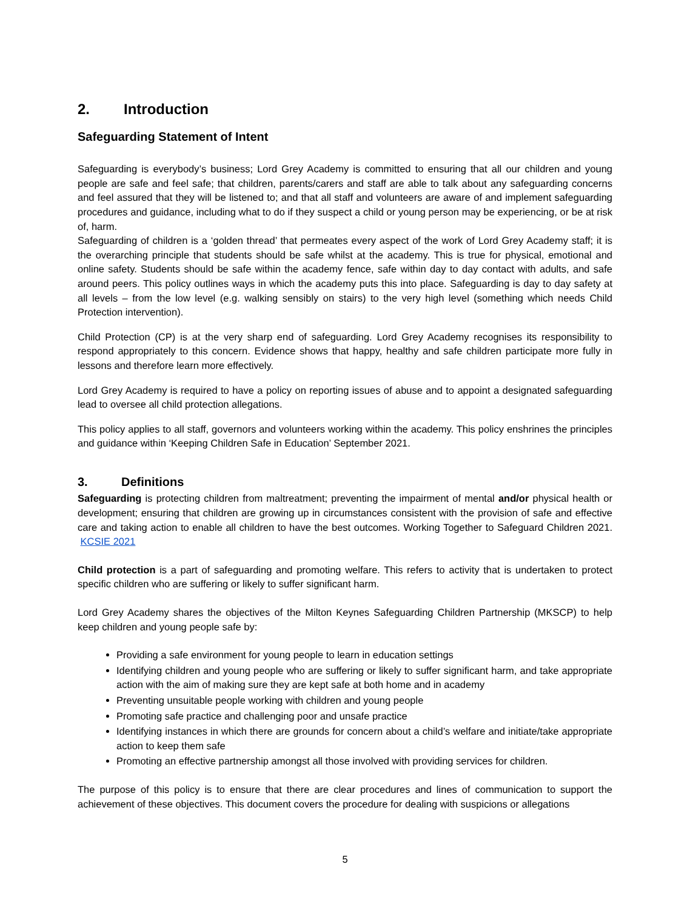2. Introduction
Safeguarding Statement of Intent
Safeguarding is everybody’s business; Lord Grey Academy is committed to ensuring that all our children and young people are safe and feel safe; that children, parents/carers and staff are able to talk about any safeguarding concerns and feel assured that they will be listened to; and that all staff and volunteers are aware of and implement safeguarding procedures and guidance, including what to do if they suspect a child or young person may be experiencing, or be at risk of, harm.
Safeguarding of children is a ‘golden thread’ that permeates every aspect of the work of Lord Grey Academy staff; it is the overarching principle that students should be safe whilst at the academy. This is true for physical, emotional and online safety. Students should be safe within the academy fence, safe within day to day contact with adults, and safe around peers. This policy outlines ways in which the academy puts this into place. Safeguarding is day to day safety at all levels – from the low level (e.g. walking sensibly on stairs) to the very high level (something which needs Child Protection intervention).
Child Protection (CP) is at the very sharp end of safeguarding. Lord Grey Academy recognises its responsibility to respond appropriately to this concern. Evidence shows that happy, healthy and safe children participate more fully in lessons and therefore learn more effectively.
Lord Grey Academy is required to have a policy on reporting issues of abuse and to appoint a designated safeguarding lead to oversee all child protection allegations.
This policy applies to all staff, governors and volunteers working within the academy. This policy enshrines the principles and guidance within ‘Keeping Children Safe in Education’ September 2021.
3. Definitions
Safeguarding is protecting children from maltreatment; preventing the impairment of mental and/or physical health or development; ensuring that children are growing up in circumstances consistent with the provision of safe and effective care and taking action to enable all children to have the best outcomes. Working Together to Safeguard Children 2021. KCSIE 2021
Child protection is a part of safeguarding and promoting welfare. This refers to activity that is undertaken to protect specific children who are suffering or likely to suffer significant harm.
Lord Grey Academy shares the objectives of the Milton Keynes Safeguarding Children Partnership (MKSCP) to help keep children and young people safe by:
Providing a safe environment for young people to learn in education settings
Identifying children and young people who are suffering or likely to suffer significant harm, and take appropriate action with the aim of making sure they are kept safe at both home and in academy
Preventing unsuitable people working with children and young people
Promoting safe practice and challenging poor and unsafe practice
Identifying instances in which there are grounds for concern about a child’s welfare and initiate/take appropriate action to keep them safe
Promoting an effective partnership amongst all those involved with providing services for children.
The purpose of this policy is to ensure that there are clear procedures and lines of communication to support the achievement of these objectives. This document covers the procedure for dealing with suspicions or allegations
5